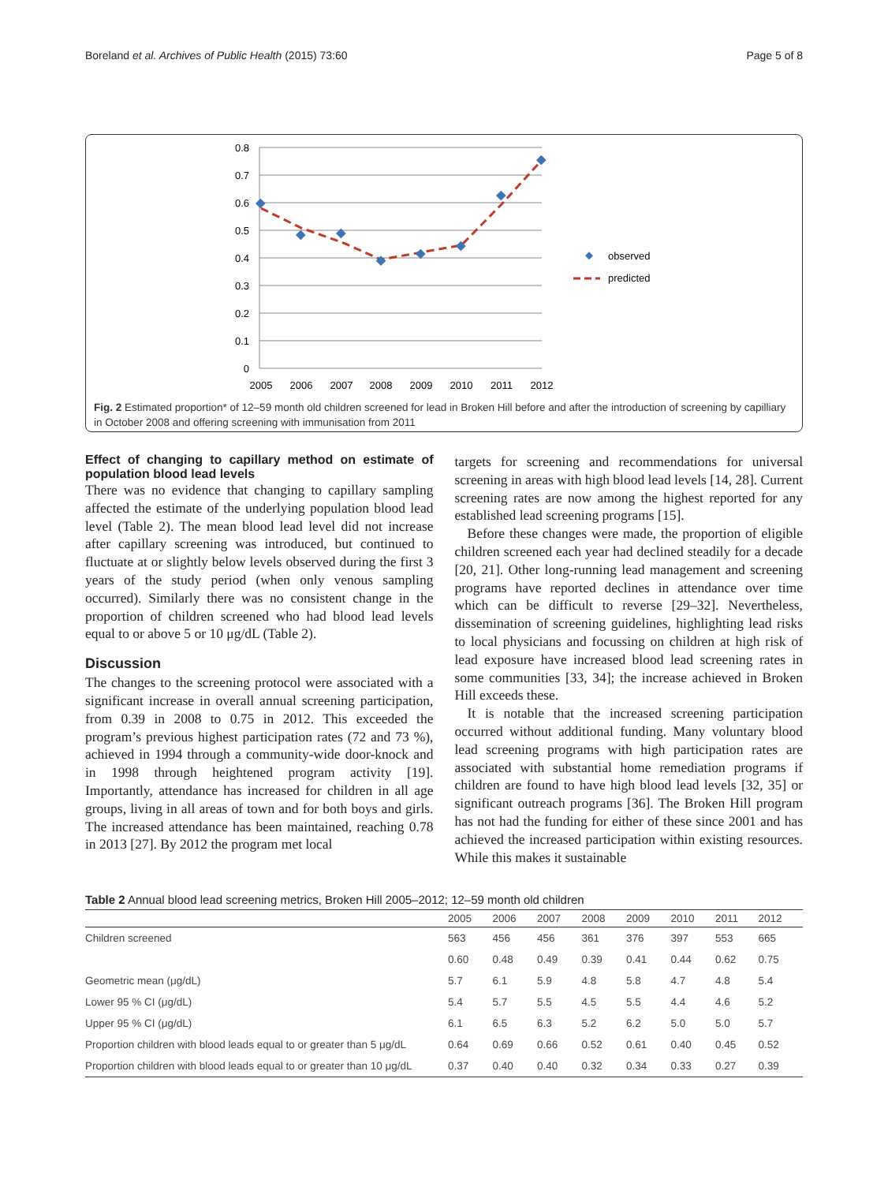Boreland et al. Archives of Public Health (2015) 73:60 Page 5 of 8
0.8
0.7
0.6
0.5
0.4
0.3
0.2
0.1
0
2005
2006
2007
2008
2009
2010
2011
2012
observed
predicted
Fig. 2 Estimated proportion* of 12–59 month old children screened for lead in Broken Hill before and after the introduction of screening by capilliary in October 2008 and offering screening with immunisation from 2011
Effect of changing to capillary method on estimate of population blood lead levels
There was no evidence that changing to capillary sampling affected the estimate of the underlying population blood lead level (Table 2). The mean blood lead level did not increase after capillary screening was introduced, but continued to fluctuate at or slightly below levels observed during the first 3 years of the study period (when only venous sampling occurred). Similarly there was no consistent change in the proportion of children screened who had blood lead levels equal to or above 5 or 10 μg/dL (Table 2).
Discussion
The changes to the screening protocol were associated with a significant increase in overall annual screening participation, from 0.39 in 2008 to 0.75 in 2012. This exceeded the program’s previous highest participation rates (72 and 73 %), achieved in 1994 through a community-wide door-knock and in 1998 through heightened program activity [19]. Importantly, attendance has increased for children in all age groups, living in all areas of town and for both boys and girls. The increased attendance has been maintained, reaching 0.78 in 2013 [27]. By 2012 the program met local
targets for screening and recommendations for universal screening in areas with high blood lead levels [14, 28]. Current screening rates are now among the highest reported for any established lead screening programs [15].
Before these changes were made, the proportion of eligible children screened each year had declined steadily for a decade [20, 21]. Other long-running lead management and screening programs have reported declines in attendance over time which can be difficult to reverse [29–32]. Nevertheless, dissemination of screening guidelines, highlighting lead risks to local physicians and focussing on children at high risk of lead exposure have increased blood lead screening rates in some communities [33, 34]; the increase achieved in Broken Hill exceeds these.
It is notable that the increased screening participation occurred without additional funding. Many voluntary blood lead screening programs with high participation rates are associated with substantial home remediation programs if children are found to have high blood lead levels [32, 35] or significant outreach programs [36]. The Broken Hill program has not had the funding for either of these since 2001 and has achieved the increased participation within existing resources. While this makes it sustainable
Table 2 Annual blood lead screening metrics, Broken Hill 2005–2012; 12–59 month old children
| | 2005 | 2006 | 2007 | 2008 | 2009 | 2010 | 2011 | 2012 |
| --- | --- | --- | --- | --- | --- | --- | --- | --- |
| Children screened | 563 | 456 | 456 | 361 | 376 | 397 | 553 | 665 |
| | 0.60 | 0.48 | 0.49 | 0.39 | 0.41 | 0.44 | 0.62 | 0.75 |
| Geometric mean (μg/dL) | 5.7 | 6.1 | 5.9 | 4.8 | 5.8 | 4.7 | 4.8 | 5.4 |
| Lower 95 % CI (μg/dL) | 5.4 | 5.7 | 5.5 | 4.5 | 5.5 | 4.4 | 4.6 | 5.2 |
| Upper 95 % CI (μg/dL) | 6.1 | 6.5 | 6.3 | 5.2 | 6.2 | 5.0 | 5.0 | 5.7 |
| Proportion children with blood leads equal to or greater than 5 μg/dL | 0.64 | 0.69 | 0.66 | 0.52 | 0.61 | 0.40 | 0.45 | 0.52 |
| Proportion children with blood leads equal to or greater than 10 μg/dL | 0.37 | 0.40 | 0.40 | 0.32 | 0.34 | 0.33 | 0.27 | 0.39 |